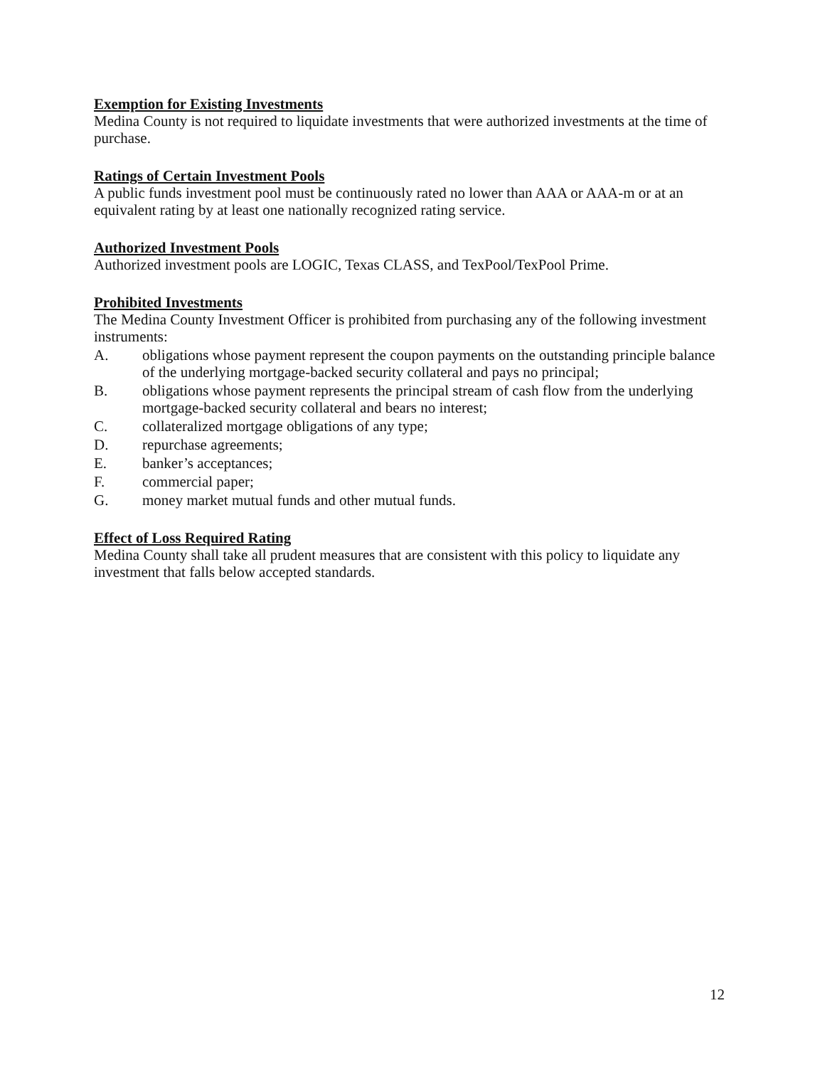Exemption for Existing Investments
Medina County is not required to liquidate investments that were authorized investments at the time of purchase.
Ratings of Certain Investment Pools
A public funds investment pool must be continuously rated no lower than AAA or AAA-m or at an equivalent rating by at least one nationally recognized rating service.
Authorized Investment Pools
Authorized investment pools are LOGIC, Texas CLASS, and TexPool/TexPool Prime.
Prohibited Investments
The Medina County Investment Officer is prohibited from purchasing any of the following investment instruments:
A. obligations whose payment represent the coupon payments on the outstanding principle balance of the underlying mortgage-backed security collateral and pays no principal;
B. obligations whose payment represents the principal stream of cash flow from the underlying mortgage-backed security collateral and bears no interest;
C. collateralized mortgage obligations of any type;
D. repurchase agreements;
E. banker’s acceptances;
F. commercial paper;
G. money market mutual funds and other mutual funds.
Effect of Loss Required Rating
Medina County shall take all prudent measures that are consistent with this policy to liquidate any investment that falls below accepted standards.
12